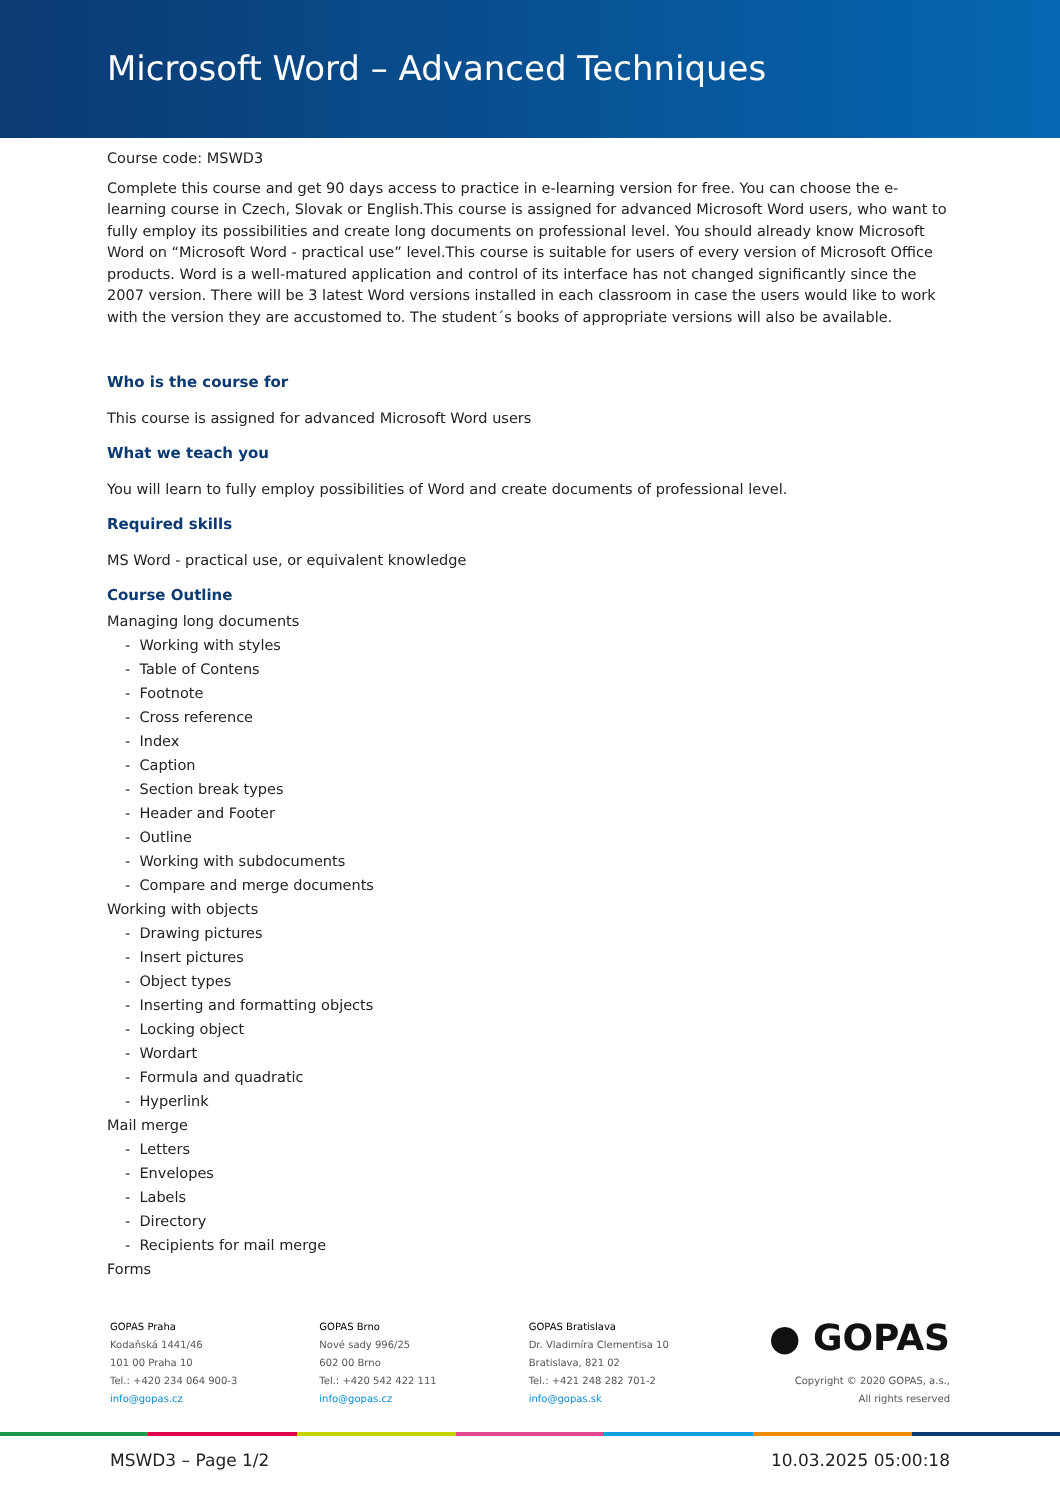Microsoft Word – Advanced Techniques
Course code: MSWD3
Complete this course and get 90 days access to practice in e-learning version for free. You can choose the e-learning course in Czech, Slovak or English.This course is assigned for advanced Microsoft Word users, who want to fully employ its possibilities and create long documents on professional level. You should already know Microsoft Word on “Microsoft Word - practical use” level.This course is suitable for users of every version of Microsoft Office products. Word is a well-matured application and control of its interface has not changed significantly since the 2007 version. There will be 3 latest Word versions installed in each classroom in case the users would like to work with the version they are accustomed to. The student´s books of appropriate versions will also be available.
Who is the course for
This course is assigned for advanced Microsoft Word users
What we teach you
You will learn to fully employ possibilities of Word and create documents of professional level.
Required skills
MS Word - practical use, or equivalent knowledge
Course Outline
Managing long documents
- Working with styles
- Table of Contens
- Footnote
- Cross reference
- Index
- Caption
- Section break types
- Header and Footer
- Outline
- Working with subdocuments
- Compare and merge documents
Working with objects
- Drawing pictures
- Insert pictures
- Object types
- Inserting and formatting objects
- Locking object
- Wordart
- Formula and quadratic
- Hyperlink
Mail merge
- Letters
- Envelopes
- Labels
- Directory
- Recipients for mail merge
Forms
GOPAS Praha
Kodaňská 1441/46
101 00 Praha 10
Tel.: +420 234 064 900-3
info@gopas.cz
GOPAS Brno
Nové sady 996/25
602 00 Brno
Tel.: +420 542 422 111
info@gopas.cz
GOPAS Bratislava
Dr. Vladimíra Clementisa 10
Bratislava, 821 02
Tel.: +421 248 282 701-2
info@gopas.sk
● GOPAS
Copyright © 2020 GOPAS, a.s.,
All rights reserved
MSWD3 – Page 1/2 10.03.2025 05:00:18